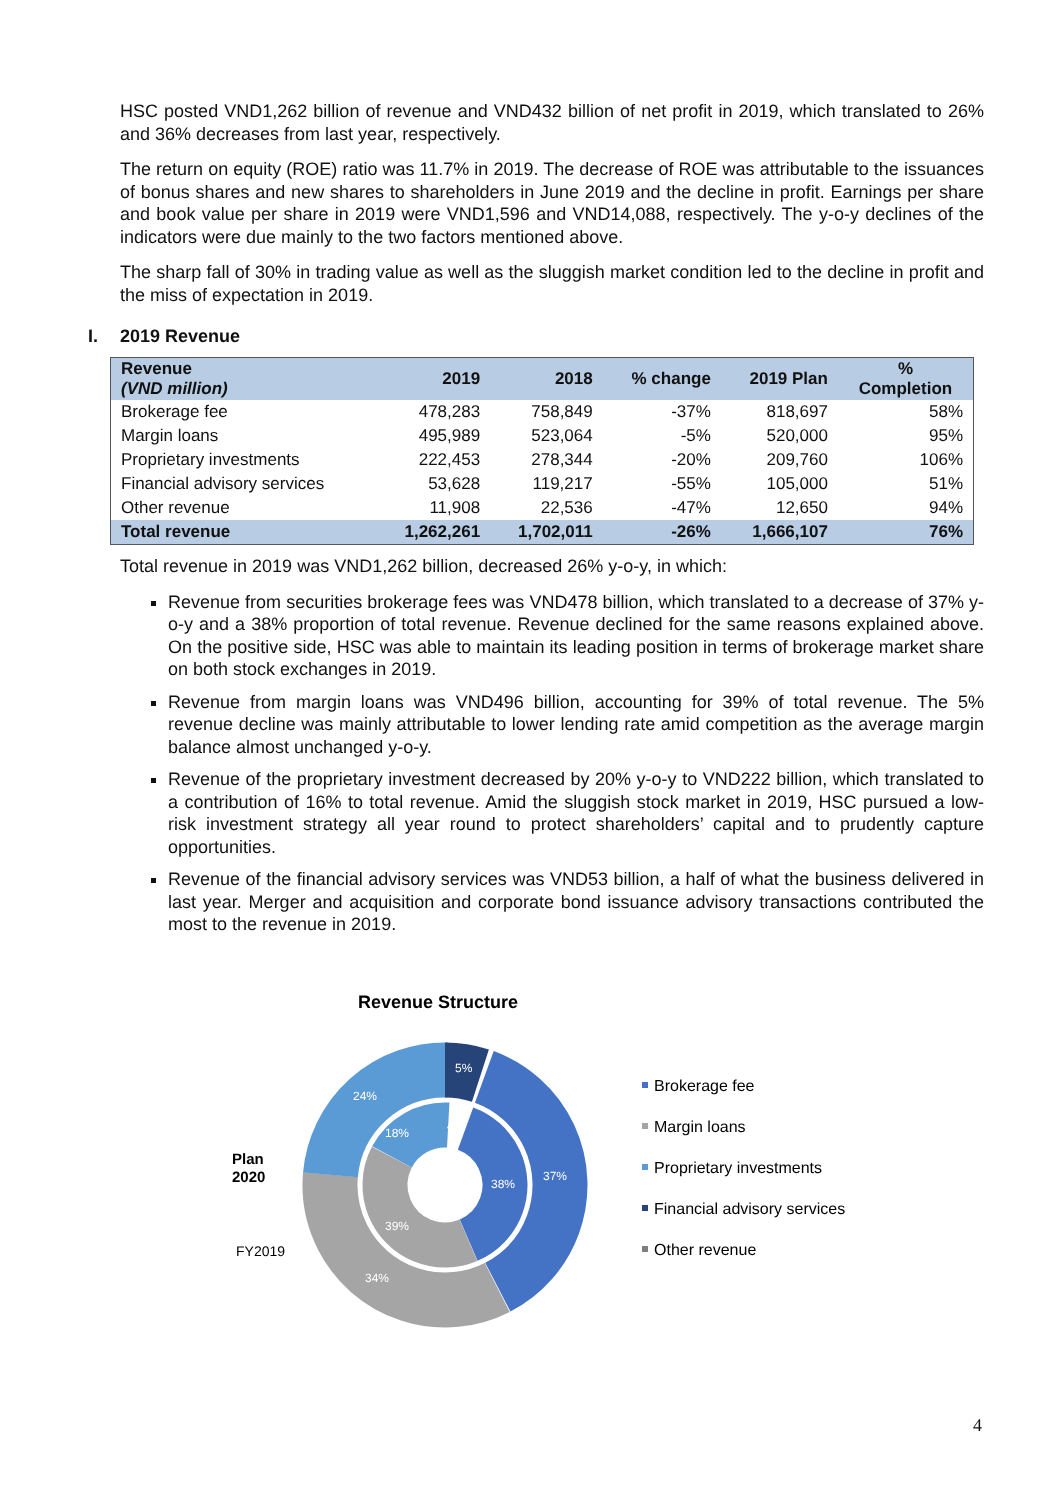HSC posted VND1,262 billion of revenue and VND432 billion of net profit in 2019, which translated to 26% and 36% decreases from last year, respectively.
The return on equity (ROE) ratio was 11.7% in 2019. The decrease of ROE was attributable to the issuances of bonus shares and new shares to shareholders in June 2019 and the decline in profit. Earnings per share and book value per share in 2019 were VND1,596 and VND14,088, respectively. The y-o-y declines of the indicators were due mainly to the two factors mentioned above.
The sharp fall of 30% in trading value as well as the sluggish market condition led to the decline in profit and the miss of expectation in 2019.
I. 2019 Revenue
| Revenue (VND million) | 2019 | 2018 | % change | 2019 Plan | % Completion |
| --- | --- | --- | --- | --- | --- |
| Brokerage fee | 478,283 | 758,849 | -37% | 818,697 | 58% |
| Margin loans | 495,989 | 523,064 | -5% | 520,000 | 95% |
| Proprietary investments | 222,453 | 278,344 | -20% | 209,760 | 106% |
| Financial advisory services | 53,628 | 119,217 | -55% | 105,000 | 51% |
| Other revenue | 11,908 | 22,536 | -47% | 12,650 | 94% |
| Total revenue | 1,262,261 | 1,702,011 | -26% | 1,666,107 | 76% |
Total revenue in 2019 was VND1,262 billion, decreased 26% y-o-y, in which:
Revenue from securities brokerage fees was VND478 billion, which translated to a decrease of 37% y-o-y and a 38% proportion of total revenue. Revenue declined for the same reasons explained above. On the positive side, HSC was able to maintain its leading position in terms of brokerage market share on both stock exchanges in 2019.
Revenue from margin loans was VND496 billion, accounting for 39% of total revenue. The 5% revenue decline was mainly attributable to lower lending rate amid competition as the average margin balance almost unchanged y-o-y.
Revenue of the proprietary investment decreased by 20% y-o-y to VND222 billion, which translated to a contribution of 16% to total revenue. Amid the sluggish stock market in 2019, HSC pursued a low-risk investment strategy all year round to protect shareholders’ capital and to prudently capture opportunities.
Revenue of the financial advisory services was VND53 billion, a half of what the business delivered in last year. Merger and acquisition and corporate bond issuance advisory transactions contributed the most to the revenue in 2019.
Revenue Structure
5%
37%
24%
34%
38%
18%
39%
4%
Plan
2020
FY2019
Brokerage fee
Margin loans
Proprietary investments
Financial advisory services
Other revenue
4